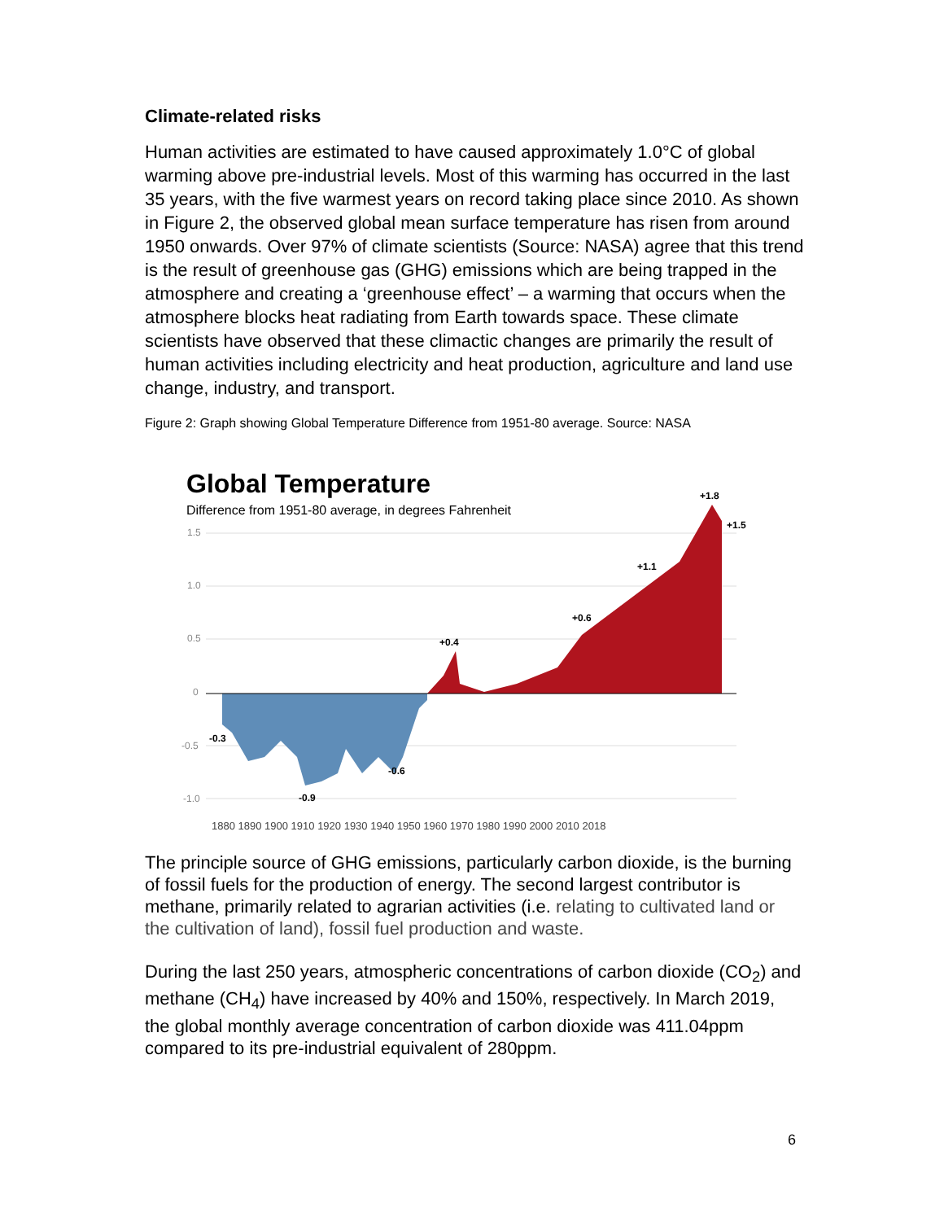Climate-related risks
Human activities are estimated to have caused approximately 1.0°C of global warming above pre-industrial levels. Most of this warming has occurred in the last 35 years, with the five warmest years on record taking place since 2010. As shown in Figure 2, the observed global mean surface temperature has risen from around 1950 onwards. Over 97% of climate scientists (Source: NASA) agree that this trend is the result of greenhouse gas (GHG) emissions which are being trapped in the atmosphere and creating a ‘greenhouse effect’ – a warming that occurs when the atmosphere blocks heat radiating from Earth towards space. These climate scientists have observed that these climactic changes are primarily the result of human activities including electricity and heat production, agriculture and land use change, industry, and transport.
Figure 2: Graph showing Global Temperature Difference from 1951-80 average. Source: NASA
Global Temperature
Difference from 1951-80 average, in degrees Fahrenheit
1.5
1.0
0.5
0
-0.5
-1.0
-0.3
-0.9
-0.6
+0.4
+0.6
+1.1
+1.8
+1.5
1880 1890 1900 1910 1920 1930 1940 1950 1960 1970 1980 1990 2000 2010 2018
The principle source of GHG emissions, particularly carbon dioxide, is the burning of fossil fuels for the production of energy. The second largest contributor is methane, primarily related to agrarian activities (i.e. relating to cultivated land or the cultivation of land), fossil fuel production and waste.
During the last 250 years, atmospheric concentrations of carbon dioxide (CO<sub>2</sub>) and methane (CH<sub>4</sub>) have increased by 40% and 150%, respectively. In March 2019, the global monthly average concentration of carbon dioxide was 411.04ppm compared to its pre-industrial equivalent of 280ppm.
6